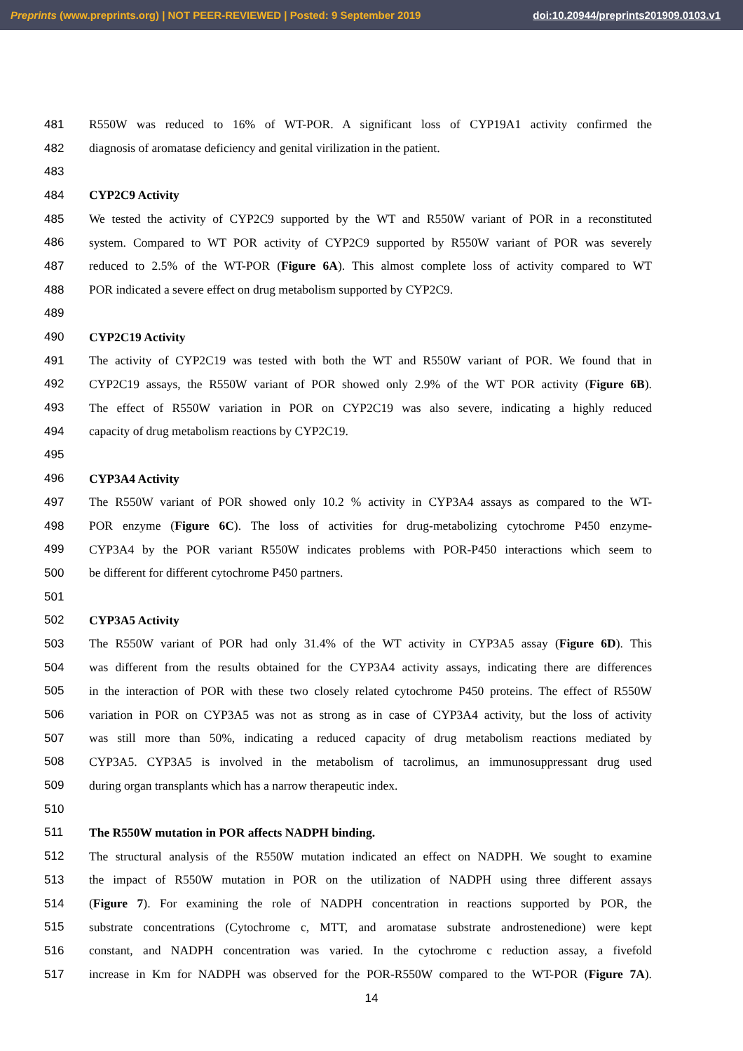Preprints (www.preprints.org) | NOT PEER-REVIEWED | Posted: 9 September 2019 doi:10.20944/preprints201909.0103.v1
481 R550W was reduced to 16% of WT-POR. A significant loss of CYP19A1 activity confirmed the
482 diagnosis of aromatase deficiency and genital virilization in the patient.
483
484 CYP2C9 Activity
485 We tested the activity of CYP2C9 supported by the WT and R550W variant of POR in a reconstituted
486 system. Compared to WT POR activity of CYP2C9 supported by R550W variant of POR was severely
487 reduced to 2.5% of the WT-POR (Figure 6A). This almost complete loss of activity compared to WT
488 POR indicated a severe effect on drug metabolism supported by CYP2C9.
489
490 CYP2C19 Activity
491 The activity of CYP2C19 was tested with both the WT and R550W variant of POR. We found that in
492 CYP2C19 assays, the R550W variant of POR showed only 2.9% of the WT POR activity (Figure 6B).
493 The effect of R550W variation in POR on CYP2C19 was also severe, indicating a highly reduced
494 capacity of drug metabolism reactions by CYP2C19.
495
496 CYP3A4 Activity
497 The R550W variant of POR showed only 10.2 % activity in CYP3A4 assays as compared to the WT-
498 POR enzyme (Figure 6C). The loss of activities for drug-metabolizing cytochrome P450 enzyme-
499 CYP3A4 by the POR variant R550W indicates problems with POR-P450 interactions which seem to
500 be different for different cytochrome P450 partners.
501
502 CYP3A5 Activity
503 The R550W variant of POR had only 31.4% of the WT activity in CYP3A5 assay (Figure 6D). This
504 was different from the results obtained for the CYP3A4 activity assays, indicating there are differences
505 in the interaction of POR with these two closely related cytochrome P450 proteins. The effect of R550W
506 variation in POR on CYP3A5 was not as strong as in case of CYP3A4 activity, but the loss of activity
507 was still more than 50%, indicating a reduced capacity of drug metabolism reactions mediated by
508 CYP3A5. CYP3A5 is involved in the metabolism of tacrolimus, an immunosuppressant drug used
509 during organ transplants which has a narrow therapeutic index.
510
511 The R550W mutation in POR affects NADPH binding.
512 The structural analysis of the R550W mutation indicated an effect on NADPH. We sought to examine
513 the impact of R550W mutation in POR on the utilization of NADPH using three different assays
514 (Figure 7). For examining the role of NADPH concentration in reactions supported by POR, the
515 substrate concentrations (Cytochrome c, MTT, and aromatase substrate androstenedione) were kept
516 constant, and NADPH concentration was varied. In the cytochrome c reduction assay, a fivefold
517 increase in Km for NADPH was observed for the POR-R550W compared to the WT-POR (Figure 7A).
14